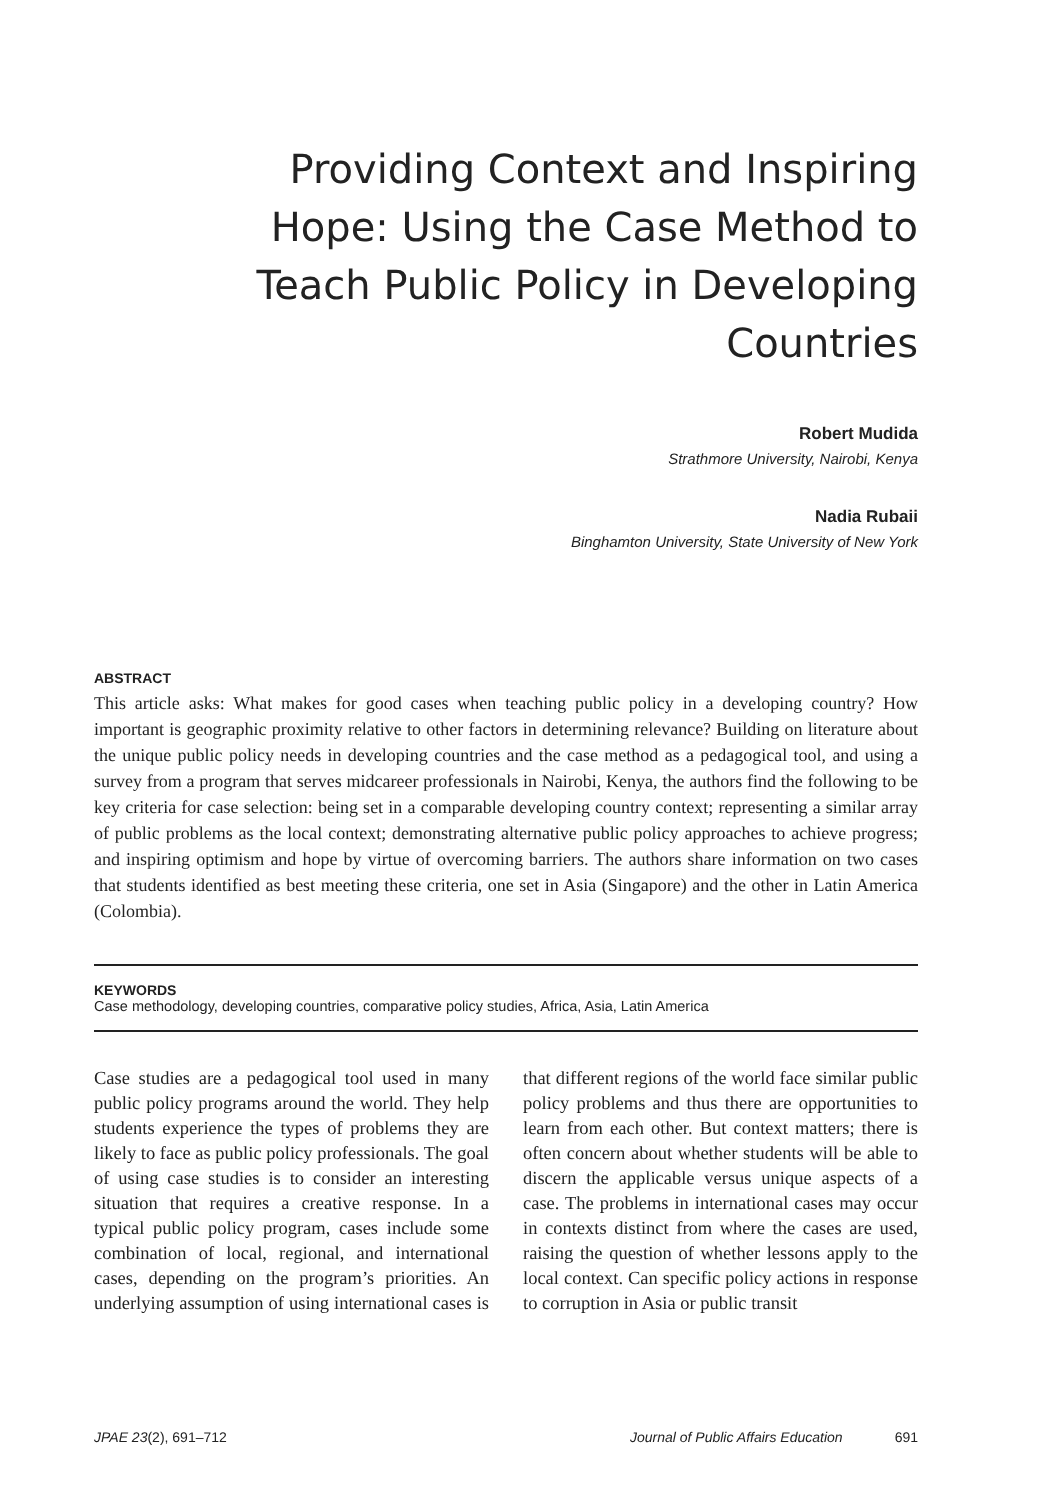Providing Context and Inspiring Hope: Using the Case Method to Teach Public Policy in Developing Countries
Robert Mudida
Strathmore University, Nairobi, Kenya
Nadia Rubaii
Binghamton University, State University of New York
ABSTRACT
This article asks: What makes for good cases when teaching public policy in a developing country? How important is geographic proximity relative to other factors in determining relevance? Building on literature about the unique public policy needs in developing countries and the case method as a pedagogical tool, and using a survey from a program that serves midcareer professionals in Nairobi, Kenya, the authors find the following to be key criteria for case selection: being set in a comparable developing country context; representing a similar array of public problems as the local context; demonstrating alternative public policy approaches to achieve progress; and inspiring optimism and hope by virtue of overcoming barriers. The authors share information on two cases that students identified as best meeting these criteria, one set in Asia (Singapore) and the other in Latin America (Colombia).
KEYWORDS
Case methodology, developing countries, comparative policy studies, Africa, Asia, Latin America
Case studies are a pedagogical tool used in many public policy programs around the world. They help students experience the types of problems they are likely to face as public policy professionals. The goal of using case studies is to consider an interesting situation that requires a creative response. In a typical public policy program, cases include some combination of local, regional, and international cases, depending on the program’s priorities. An underlying assumption of using international cases is that different regions of the world face similar public policy problems and thus there are opportunities to learn from each other. But context matters; there is often concern about whether students will be able to discern the applicable versus unique aspects of a case. The problems in international cases may occur in contexts distinct from where the cases are used, raising the question of whether lessons apply to the local context. Can specific policy actions in response to corruption in Asia or public transit
JPAE 23(2), 691–712 Journal of Public Affairs Education 691